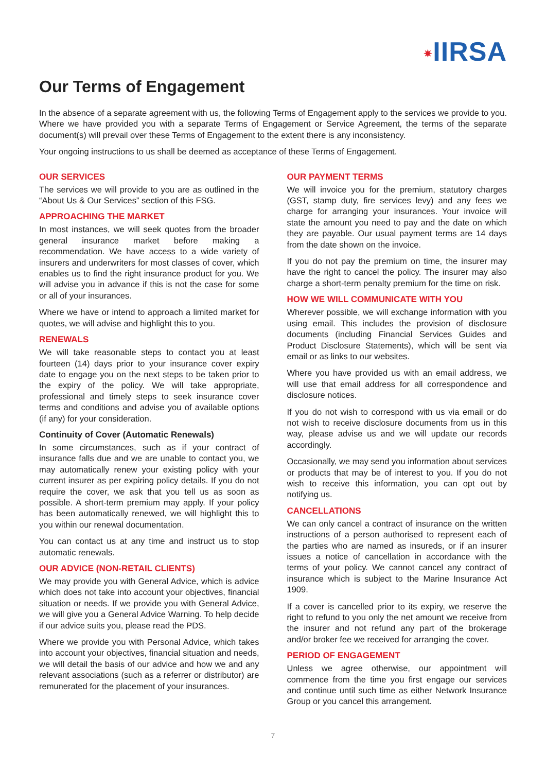✷IIRSA
Our Terms of Engagement
In the absence of a separate agreement with us, the following Terms of Engagement apply to the services we provide to you. Where we have provided you with a separate Terms of Engagement or Service Agreement, the terms of the separate document(s) will prevail over these Terms of Engagement to the extent there is any inconsistency.
Your ongoing instructions to us shall be deemed as acceptance of these Terms of Engagement.
OUR SERVICES
The services we will provide to you are as outlined in the “About Us & Our Services” section of this FSG.
APPROACHING THE MARKET
In most instances, we will seek quotes from the broader general insurance market before making a recommendation. We have access to a wide variety of insurers and underwriters for most classes of cover, which enables us to find the right insurance product for you. We will advise you in advance if this is not the case for some or all of your insurances.
Where we have or intend to approach a limited market for quotes, we will advise and highlight this to you.
RENEWALS
We will take reasonable steps to contact you at least fourteen (14) days prior to your insurance cover expiry date to engage you on the next steps to be taken prior to the expiry of the policy. We will take appropriate, professional and timely steps to seek insurance cover terms and conditions and advise you of available options (if any) for your consideration.
Continuity of Cover (Automatic Renewals)
In some circumstances, such as if your contract of insurance falls due and we are unable to contact you, we may automatically renew your existing policy with your current insurer as per expiring policy details. If you do not require the cover, we ask that you tell us as soon as possible. A short-term premium may apply. If your policy has been automatically renewed, we will highlight this to you within our renewal documentation.
You can contact us at any time and instruct us to stop automatic renewals.
OUR ADVICE (NON-RETAIL CLIENTS)
We may provide you with General Advice, which is advice which does not take into account your objectives, financial situation or needs. If we provide you with General Advice, we will give you a General Advice Warning. To help decide if our advice suits you, please read the PDS.
Where we provide you with Personal Advice, which takes into account your objectives, financial situation and needs, we will detail the basis of our advice and how we and any relevant associations (such as a referrer or distributor) are remunerated for the placement of your insurances.
OUR PAYMENT TERMS
We will invoice you for the premium, statutory charges (GST, stamp duty, fire services levy) and any fees we charge for arranging your insurances. Your invoice will state the amount you need to pay and the date on which they are payable. Our usual payment terms are 14 days from the date shown on the invoice.
If you do not pay the premium on time, the insurer may have the right to cancel the policy. The insurer may also charge a short-term penalty premium for the time on risk.
HOW WE WILL COMMUNICATE WITH YOU
Wherever possible, we will exchange information with you using email. This includes the provision of disclosure documents (including Financial Services Guides and Product Disclosure Statements), which will be sent via email or as links to our websites.
Where you have provided us with an email address, we will use that email address for all correspondence and disclosure notices.
If you do not wish to correspond with us via email or do not wish to receive disclosure documents from us in this way, please advise us and we will update our records accordingly.
Occasionally, we may send you information about services or products that may be of interest to you. If you do not wish to receive this information, you can opt out by notifying us.
CANCELLATIONS
We can only cancel a contract of insurance on the written instructions of a person authorised to represent each of the parties who are named as insureds, or if an insurer issues a notice of cancellation in accordance with the terms of your policy. We cannot cancel any contract of insurance which is subject to the Marine Insurance Act 1909.
If a cover is cancelled prior to its expiry, we reserve the right to refund to you only the net amount we receive from the insurer and not refund any part of the brokerage and/or broker fee we received for arranging the cover.
PERIOD OF ENGAGEMENT
Unless we agree otherwise, our appointment will commence from the time you first engage our services and continue until such time as either Network Insurance Group or you cancel this arrangement.
7